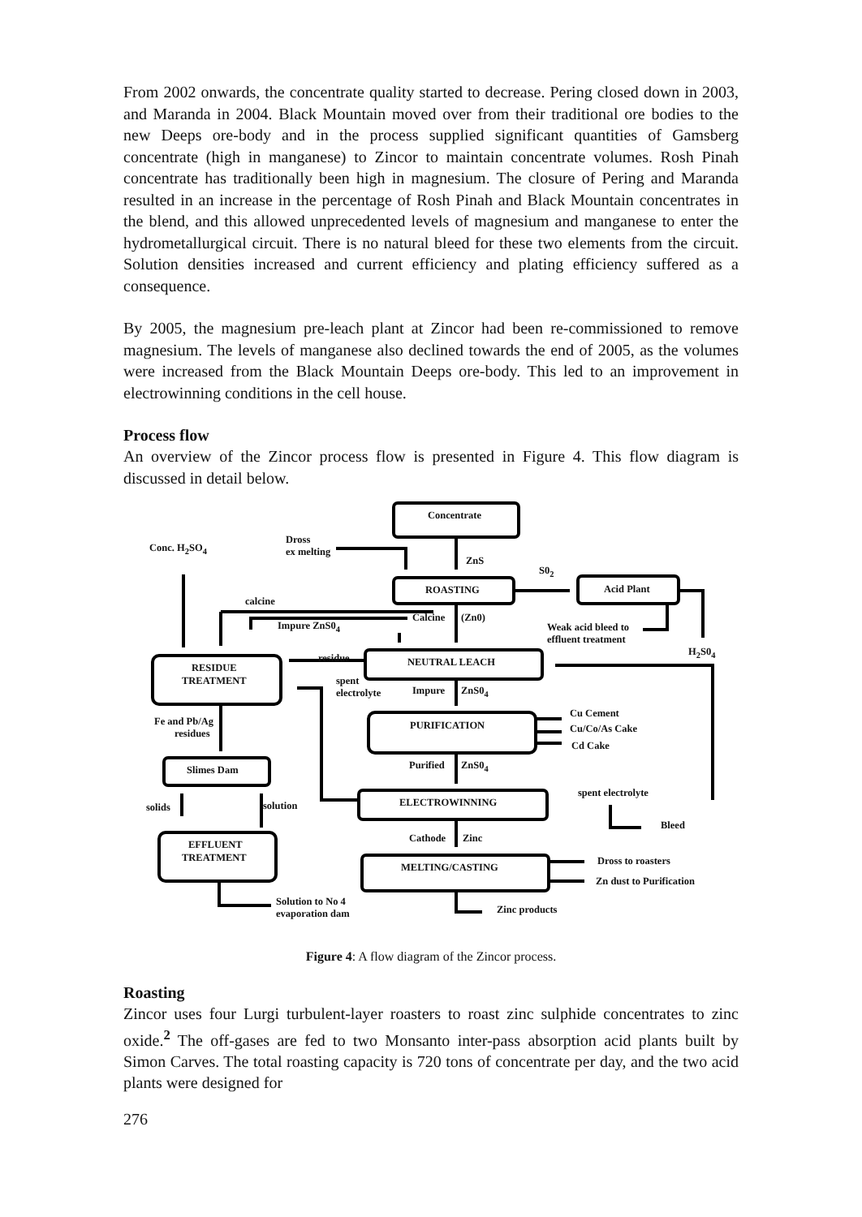From 2002 onwards, the concentrate quality started to decrease. Pering closed down in 2003, and Maranda in 2004. Black Mountain moved over from their traditional ore bodies to the new Deeps ore-body and in the process supplied significant quantities of Gamsberg concentrate (high in manganese) to Zincor to maintain concentrate volumes. Rosh Pinah concentrate has traditionally been high in magnesium. The closure of Pering and Maranda resulted in an increase in the percentage of Rosh Pinah and Black Mountain concentrates in the blend, and this allowed unprecedented levels of magnesium and manganese to enter the hydrometallurgical circuit. There is no natural bleed for these two elements from the circuit. Solution densities increased and current efficiency and plating efficiency suffered as a consequence.
By 2005, the magnesium pre-leach plant at Zincor had been re-commissioned to remove magnesium. The levels of manganese also declined towards the end of 2005, as the volumes were increased from the Black Mountain Deeps ore-body. This led to an improvement in electrowinning conditions in the cell house.
Process flow
An overview of the Zincor process flow is presented in Figure 4. This flow diagram is discussed in detail below.
Concentrate
Dross
ex melting
Conc. H<sub>2</sub>SO<sub>4</sub>
ZnS
S0<sub>2</sub>
ROASTING Acid Plant
calcine
Calcine (Zn0)
Impure ZnS0<sub>4</sub>
Weak acid bleed to
effluent treatment
H<sub>2</sub>S0<sub>4</sub>
residue NEUTRAL LEACH
RESIDUE
TREATMENT
spent
electrolyte
Impure ZnS0<sub>4</sub>
Cu Cement
Fe and Pb/Ag
residues
PURIFICATION Cu/Co/As Cake
Cd Cake
Purified ZnS0<sub>4</sub>
Slimes Dam
spent electrolyte
ELECTROWINNING
solids solution
Bleed
Cathode Zinc
EFFLUENT
TREATMENT Dross to roasters
MELTING/CASTING
Zn dust to Purification
Solution to No 4
evaporation dam
Zinc products
Figure 4: A flow diagram of the Zincor process.
Roasting
Zincor uses four Lurgi turbulent-layer roasters to roast zinc sulphide concentrates to zinc oxide.<sup>2</sup> The off-gases are fed to two Monsanto inter-pass absorption acid plants built by Simon Carves. The total roasting capacity is 720 tons of concentrate per day, and the two acid plants were designed for
276